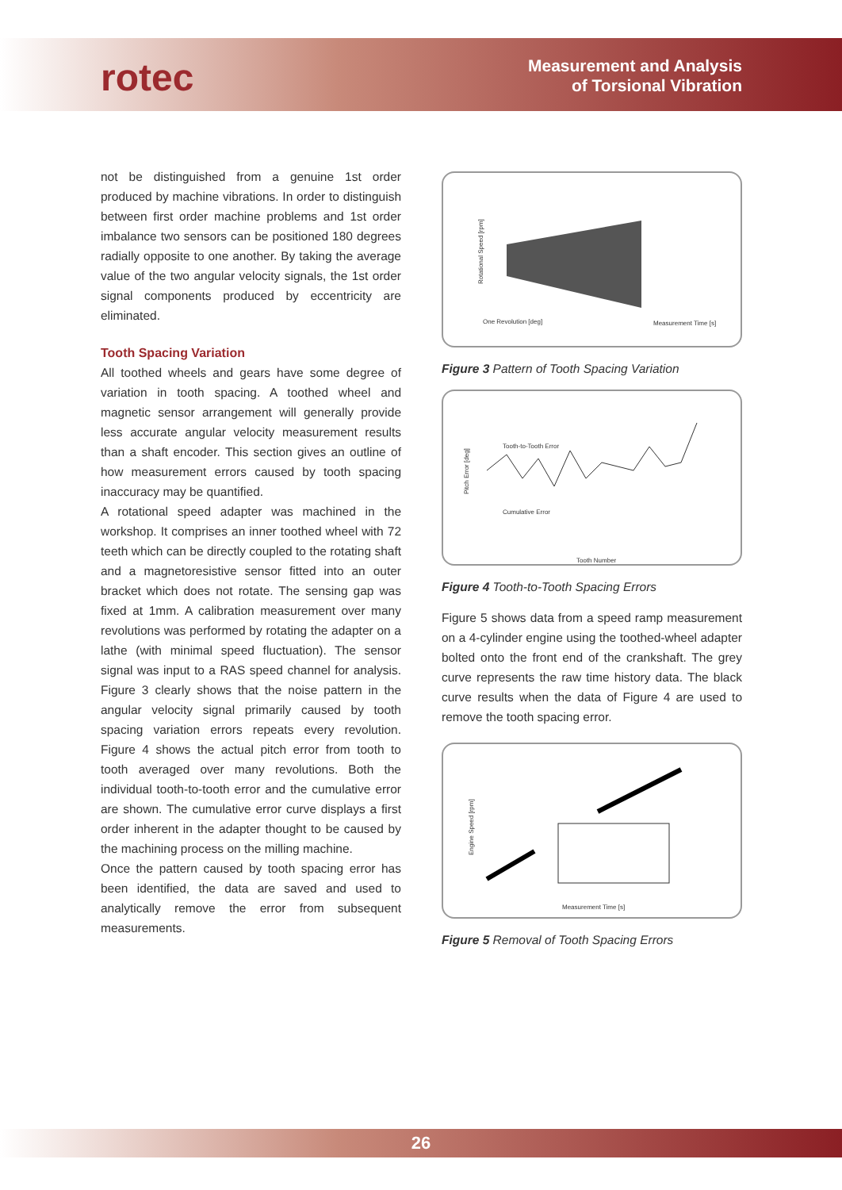rotec
Measurement and Analysis
of Torsional Vibration
not be distinguished from a genuine 1st order produced by machine vibrations. In order to distinguish between first order machine problems and 1st order imbalance two sensors can be positioned 180 degrees radially opposite to one another. By taking the average value of the two angular velocity signals, the 1st order signal components produced by eccentricity are eliminated.
Tooth Spacing Variation
All toothed wheels and gears have some degree of variation in tooth spacing. A toothed wheel and magnetic sensor arrangement will generally provide less accurate angular velocity measurement results than a shaft encoder. This section gives an outline of how measurement errors caused by tooth spacing inaccuracy may be quantified.
A rotational speed adapter was machined in the workshop. It comprises an inner toothed wheel with 72 teeth which can be directly coupled to the rotating shaft and a magnetoresistive sensor fitted into an outer bracket which does not rotate. The sensing gap was fixed at 1mm. A calibration measurement over many revolutions was performed by rotating the adapter on a lathe (with minimal speed fluctuation). The sensor signal was input to a RAS speed channel for analysis. Figure 3 clearly shows that the noise pattern in the angular velocity signal primarily caused by tooth spacing variation errors repeats every revolution. Figure 4 shows the actual pitch error from tooth to tooth averaged over many revolutions. Both the individual tooth-to-tooth error and the cumulative error are shown. The cumulative error curve displays a first order inherent in the adapter thought to be caused by the machining process on the milling machine.
Once the pattern caused by tooth spacing error has been identified, the data are saved and used to analytically remove the error from subsequent measurements.
One Revolution [deg]
Measurement Time [s]
Rotational Speed [rpm]
Figure 3 Pattern of Tooth Spacing Variation
Tooth-to-Tooth Error
Cumulative Error
Tooth Number
Pitch Error [deg]
Figure 4 Tooth-to-Tooth Spacing Errors
Figure 5 shows data from a speed ramp measurement on a 4-cylinder engine using the toothed-wheel adapter bolted onto the front end of the crankshaft. The grey curve represents the raw time history data. The black curve results when the data of Figure 4 are used to remove the tooth spacing error.
Measurement Time [s]
Engine Speed [rpm]
Figure 5 Removal of Tooth Spacing Errors
26